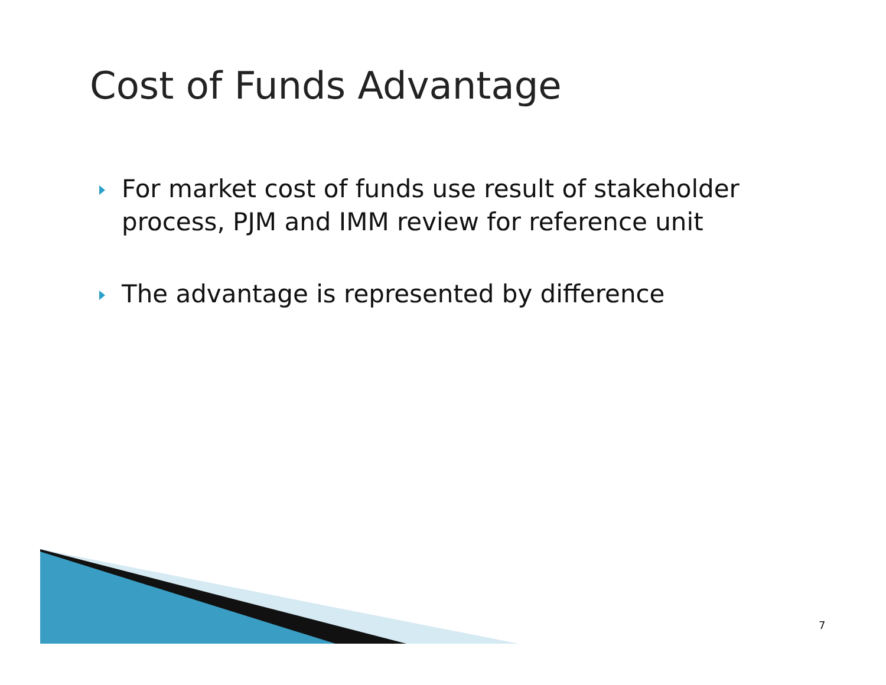Cost of Funds Advantage
For market cost of funds use result of stakeholder process, PJM and IMM review for reference unit
The advantage is represented by difference
7